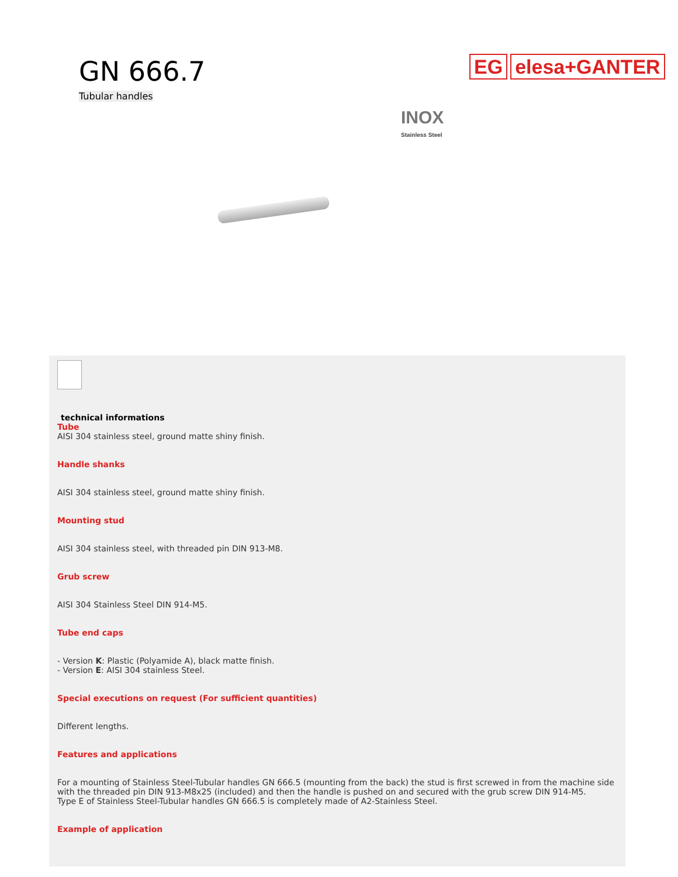GN 666.7
Tubular handles
EG elesa+GANTER
INOX
Stainless Steel
technical informations
Tube
AISI 304 stainless steel, ground matte shiny finish.
Handle shanks
AISI 304 stainless steel, ground matte shiny finish.
Mounting stud
AISI 304 stainless steel, with threaded pin DIN 913-M8.
Grub screw
AISI 304 Stainless Steel DIN 914-M5.
Tube end caps
- Version K: Plastic (Polyamide A), black matte finish.
- Version E: AISI 304 stainless Steel.
Special executions on request (For sufficient quantities)
Different lengths.
Features and applications
For a mounting of Stainless Steel-Tubular handles GN 666.5 (mounting from the back) the stud is first screwed in from the machine side with the threaded pin DIN 913-M8x25 (included) and then the handle is pushed on and secured with the grub screw DIN 914-M5.
Type E of Stainless Steel-Tubular handles GN 666.5 is completely made of A2-Stainless Steel.
Example of application